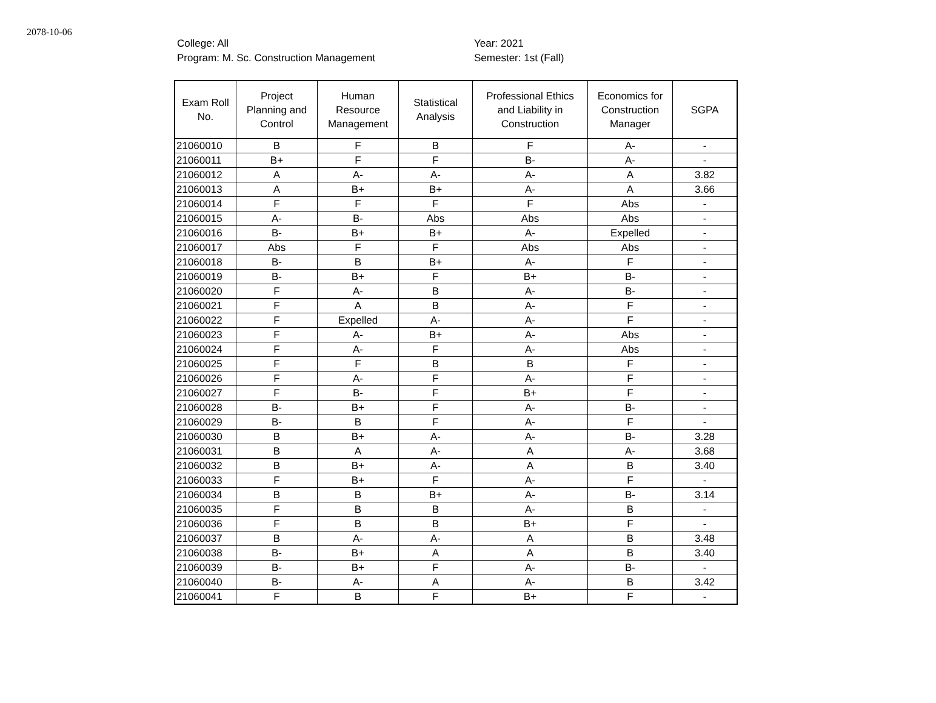2078-10-06
College: All
Program: M. Sc. Construction Management
Year: 2021
Semester: 1st (Fall)
| Exam Roll No. | Project Planning and Control | Human Resource Management | Statistical Analysis | Professional Ethics and Liability in Construction | Economics for Construction Manager | SGPA |
| --- | --- | --- | --- | --- | --- | --- |
| 21060010 | B | F | B | F | A- | - |
| 21060011 | B+ | F | F | B- | A- | - |
| 21060012 | A | A- | A- | A- | A | 3.82 |
| 21060013 | A | B+ | B+ | A- | A | 3.66 |
| 21060014 | F | F | F | F | Abs | - |
| 21060015 | A- | B- | Abs | Abs | Abs | - |
| 21060016 | B- | B+ | B+ | A- | Expelled | - |
| 21060017 | Abs | F | F | Abs | Abs | - |
| 21060018 | B- | B | B+ | A- | F | - |
| 21060019 | B- | B+ | F | B+ | B- | - |
| 21060020 | F | A- | B | A- | B- | - |
| 21060021 | F | A | B | A- | F | - |
| 21060022 | F | Expelled | A- | A- | F | - |
| 21060023 | F | A- | B+ | A- | Abs | - |
| 21060024 | F | A- | F | A- | Abs | - |
| 21060025 | F | F | B | B | F | - |
| 21060026 | F | A- | F | A- | F | - |
| 21060027 | F | B- | F | B+ | F | - |
| 21060028 | B- | B+ | F | A- | B- | - |
| 21060029 | B- | B | F | A- | F | - |
| 21060030 | B | B+ | A- | A- | B- | 3.28 |
| 21060031 | B | A | A- | A | A- | 3.68 |
| 21060032 | B | B+ | A- | A | B | 3.40 |
| 21060033 | F | B+ | F | A- | F | - |
| 21060034 | B | B | B+ | A- | B- | 3.14 |
| 21060035 | F | B | B | A- | B | - |
| 21060036 | F | B | B | B+ | F | - |
| 21060037 | B | A- | A- | A | B | 3.48 |
| 21060038 | B- | B+ | A | A | B | 3.40 |
| 21060039 | B- | B+ | F | A- | B- | - |
| 21060040 | B- | A- | A | A- | B | 3.42 |
| 21060041 | F | B | F | B+ | F | - |